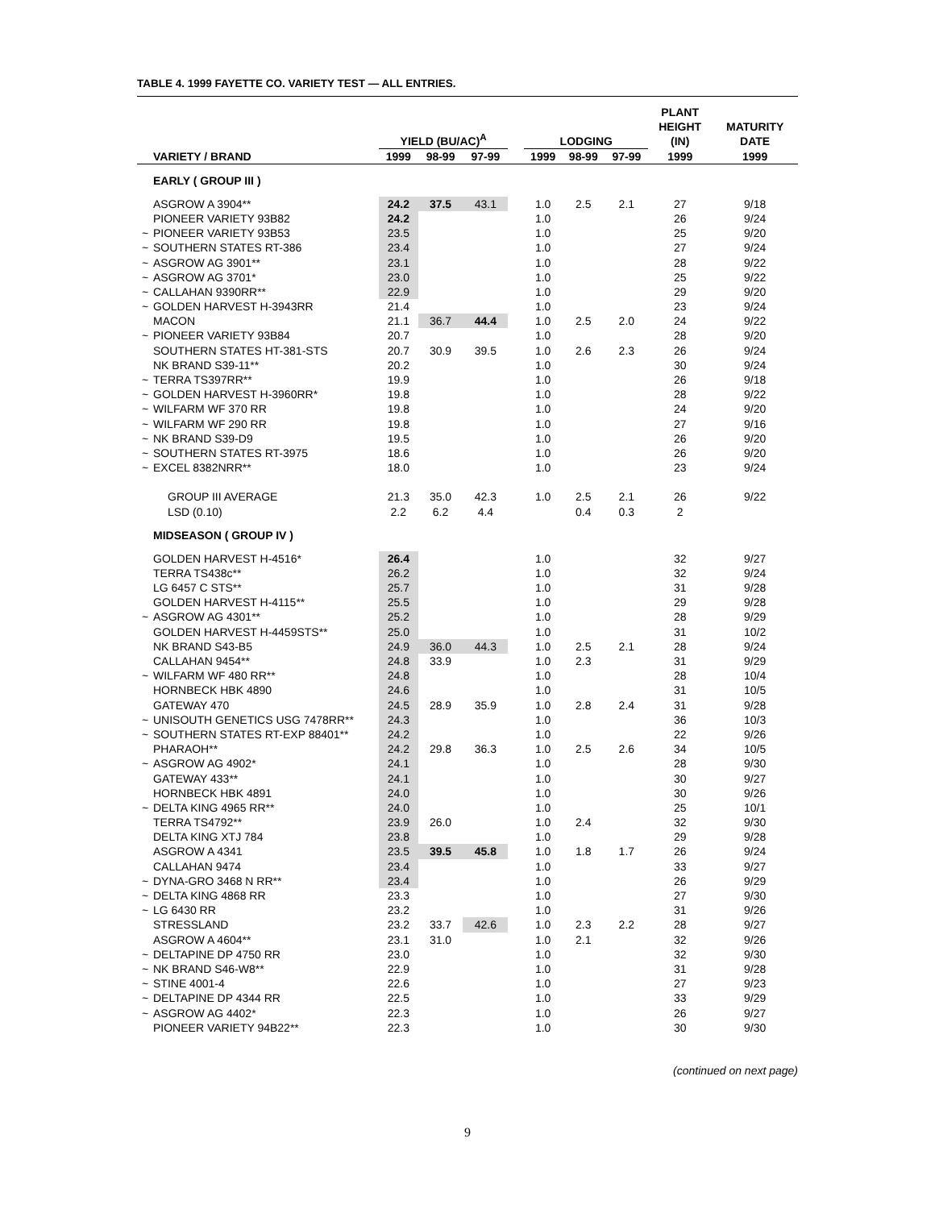TABLE 4. 1999 FAYETTE CO. VARIETY TEST — ALL ENTRIES.
| | | YIELD (BU/AC)<sup>A</sup> | | | | LODGING | | | PLANT HEIGHT (IN) | MATURITY DATE |
| --- | --- | --- | --- | --- | --- | --- | --- | --- | --- | --- |
| | VARIETY / BRAND | 1999 | 98-99 | 97-99 | | 1999 | 98-99 | 97-99 | 1999 | 1999 |
| | EARLY ( GROUP III ) | | | | | | | | | |
| | ASGROW A 3904** | 24.2 | 37.5 | 43.1 | | 1.0 | 2.5 | 2.1 | 27 | 9/18 |
| | PIONEER VARIETY 93B82 | 24.2 | | | | 1.0 | | | 26 | 9/24 |
| ~ | PIONEER VARIETY 93B53 | 23.5 | | | | 1.0 | | | 25 | 9/20 |
| ~ | SOUTHERN STATES RT-386 | 23.4 | | | | 1.0 | | | 27 | 9/24 |
| ~ | ASGROW AG 3901** | 23.1 | | | | 1.0 | | | 28 | 9/22 |
| ~ | ASGROW AG 3701* | 23.0 | | | | 1.0 | | | 25 | 9/22 |
| ~ | CALLAHAN 9390RR** | 22.9 | | | | 1.0 | | | 29 | 9/20 |
| ~ | GOLDEN HARVEST H-3943RR | 21.4 | | | | 1.0 | | | 23 | 9/24 |
| | MACON | 21.1 | 36.7 | 44.4 | | 1.0 | 2.5 | 2.0 | 24 | 9/22 |
| ~ | PIONEER VARIETY 93B84 | 20.7 | | | | 1.0 | | | 28 | 9/20 |
| | SOUTHERN STATES HT-381-STS | 20.7 | 30.9 | 39.5 | | 1.0 | 2.6 | 2.3 | 26 | 9/24 |
| | NK BRAND S39-11** | 20.2 | | | | 1.0 | | | 30 | 9/24 |
| ~ | TERRA TS397RR** | 19.9 | | | | 1.0 | | | 26 | 9/18 |
| ~ | GOLDEN HARVEST H-3960RR* | 19.8 | | | | 1.0 | | | 28 | 9/22 |
| ~ | WILFARM WF 370 RR | 19.8 | | | | 1.0 | | | 24 | 9/20 |
| ~ | WILFARM WF 290 RR | 19.8 | | | | 1.0 | | | 27 | 9/16 |
| ~ | NK BRAND S39-D9 | 19.5 | | | | 1.0 | | | 26 | 9/20 |
| ~ | SOUTHERN STATES RT-3975 | 18.6 | | | | 1.0 | | | 26 | 9/20 |
| ~ | EXCEL 8382NRR** | 18.0 | | | | 1.0 | | | 23 | 9/24 |
| | GROUP III AVERAGE | 21.3 | 35.0 | 42.3 | | 1.0 | 2.5 | 2.1 | 26 | 9/22 |
| | LSD (0.10) | 2.2 | 6.2 | 4.4 | | | 0.4 | 0.3 | 2 | |
| | MIDSEASON ( GROUP IV ) | | | | | | | | | |
| | GOLDEN HARVEST H-4516* | 26.4 | | | | 1.0 | | | 32 | 9/27 |
| | TERRA TS438c** | 26.2 | | | | 1.0 | | | 32 | 9/24 |
| | LG 6457 C STS** | 25.7 | | | | 1.0 | | | 31 | 9/28 |
| | GOLDEN HARVEST H-4115** | 25.5 | | | | 1.0 | | | 29 | 9/28 |
| ~ | ASGROW AG 4301** | 25.2 | | | | 1.0 | | | 28 | 9/29 |
| | GOLDEN HARVEST H-4459STS** | 25.0 | | | | 1.0 | | | 31 | 10/2 |
| | NK BRAND S43-B5 | 24.9 | 36.0 | 44.3 | | 1.0 | 2.5 | 2.1 | 28 | 9/24 |
| | CALLAHAN 9454** | 24.8 | 33.9 | | | 1.0 | 2.3 | | 31 | 9/29 |
| ~ | WILFARM WF 480 RR** | 24.8 | | | | 1.0 | | | 28 | 10/4 |
| | HORNBECK HBK 4890 | 24.6 | | | | 1.0 | | | 31 | 10/5 |
| | GATEWAY 470 | 24.5 | 28.9 | 35.9 | | 1.0 | 2.8 | 2.4 | 31 | 9/28 |
| ~ | UNISOUTH GENETICS USG 7478RR** | 24.3 | | | | 1.0 | | | 36 | 10/3 |
| ~ | SOUTHERN STATES RT-EXP 88401** | 24.2 | | | | 1.0 | | | 22 | 9/26 |
| | PHARAOH** | 24.2 | 29.8 | 36.3 | | 1.0 | 2.5 | 2.6 | 34 | 10/5 |
| ~ | ASGROW AG 4902* | 24.1 | | | | 1.0 | | | 28 | 9/30 |
| | GATEWAY 433** | 24.1 | | | | 1.0 | | | 30 | 9/27 |
| | HORNBECK HBK 4891 | 24.0 | | | | 1.0 | | | 30 | 9/26 |
| ~ | DELTA KING 4965 RR** | 24.0 | | | | 1.0 | | | 25 | 10/1 |
| | TERRA TS4792** | 23.9 | 26.0 | | | 1.0 | 2.4 | | 32 | 9/30 |
| | DELTA KING XTJ 784 | 23.8 | | | | 1.0 | | | 29 | 9/28 |
| | ASGROW A 4341 | 23.5 | 39.5 | 45.8 | | 1.0 | 1.8 | 1.7 | 26 | 9/24 |
| | CALLAHAN 9474 | 23.4 | | | | 1.0 | | | 33 | 9/27 |
| ~ | DYNA-GRO 3468 N RR** | 23.4 | | | | 1.0 | | | 26 | 9/29 |
| ~ | DELTA KING 4868 RR | 23.3 | | | | 1.0 | | | 27 | 9/30 |
| ~ | LG 6430 RR | 23.2 | | | | 1.0 | | | 31 | 9/26 |
| | STRESSLAND | 23.2 | 33.7 | 42.6 | | 1.0 | 2.3 | 2.2 | 28 | 9/27 |
| | ASGROW A 4604** | 23.1 | 31.0 | | | 1.0 | 2.1 | | 32 | 9/26 |
| ~ | DELTAPINE DP 4750 RR | 23.0 | | | | 1.0 | | | 32 | 9/30 |
| ~ | NK BRAND S46-W8** | 22.9 | | | | 1.0 | | | 31 | 9/28 |
| ~ | STINE 4001-4 | 22.6 | | | | 1.0 | | | 27 | 9/23 |
| ~ | DELTAPINE DP 4344 RR | 22.5 | | | | 1.0 | | | 33 | 9/29 |
| ~ | ASGROW AG 4402* | 22.3 | | | | 1.0 | | | 26 | 9/27 |
| | PIONEER VARIETY 94B22** | 22.3 | | | | 1.0 | | | 30 | 9/30 |
(continued on next page)
9